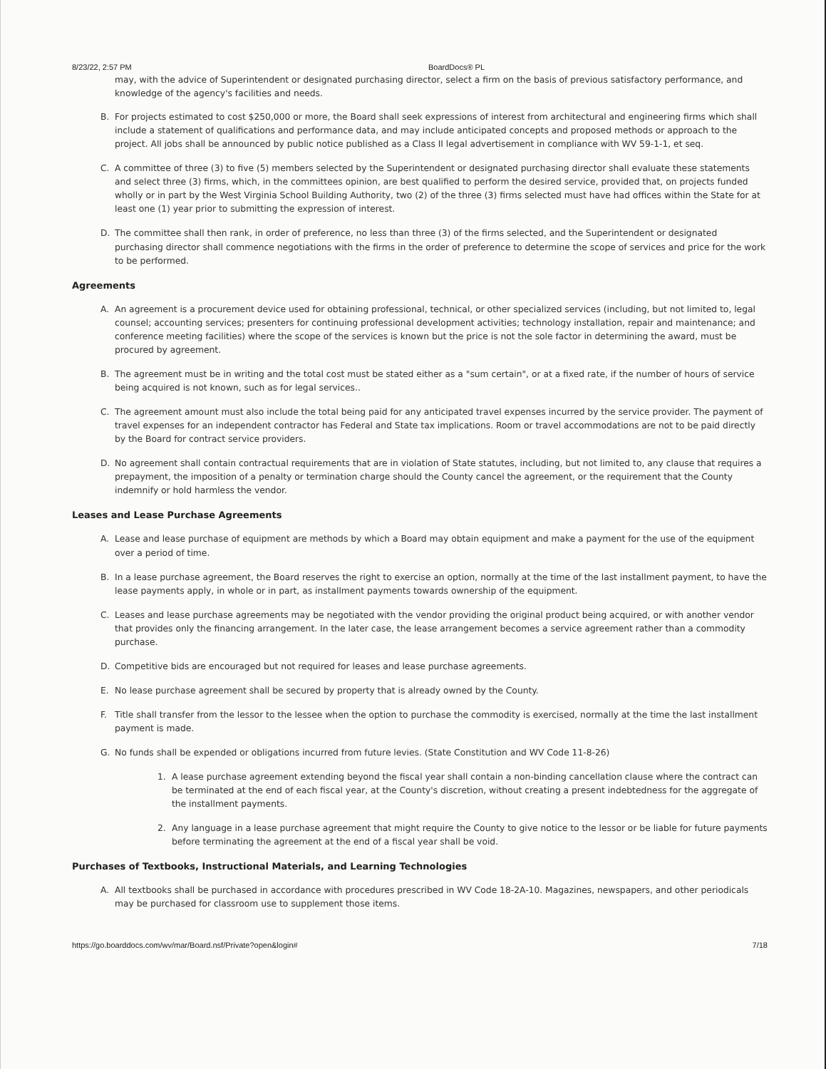8/23/22, 2:57 PM BoardDocs® PL
may, with the advice of Superintendent or designated purchasing director, select a firm on the basis of previous satisfactory performance, and knowledge of the agency's facilities and needs.
B. For projects estimated to cost $250,000 or more, the Board shall seek expressions of interest from architectural and engineering firms which shall include a statement of qualifications and performance data, and may include anticipated concepts and proposed methods or approach to the project. All jobs shall be announced by public notice published as a Class II legal advertisement in compliance with WV 59-1-1, et seq.
C. A committee of three (3) to five (5) members selected by the Superintendent or designated purchasing director shall evaluate these statements and select three (3) firms, which, in the committees opinion, are best qualified to perform the desired service, provided that, on projects funded wholly or in part by the West Virginia School Building Authority, two (2) of the three (3) firms selected must have had offices within the State for at least one (1) year prior to submitting the expression of interest.
D. The committee shall then rank, in order of preference, no less than three (3) of the firms selected, and the Superintendent or designated purchasing director shall commence negotiations with the firms in the order of preference to determine the scope of services and price for the work to be performed.
Agreements
A. An agreement is a procurement device used for obtaining professional, technical, or other specialized services (including, but not limited to, legal counsel; accounting services; presenters for continuing professional development activities; technology installation, repair and maintenance; and conference meeting facilities) where the scope of the services is known but the price is not the sole factor in determining the award, must be procured by agreement.
B. The agreement must be in writing and the total cost must be stated either as a "sum certain", or at a fixed rate, if the number of hours of service being acquired is not known, such as for legal services..
C. The agreement amount must also include the total being paid for any anticipated travel expenses incurred by the service provider. The payment of travel expenses for an independent contractor has Federal and State tax implications. Room or travel accommodations are not to be paid directly by the Board for contract service providers.
D. No agreement shall contain contractual requirements that are in violation of State statutes, including, but not limited to, any clause that requires a prepayment, the imposition of a penalty or termination charge should the County cancel the agreement, or the requirement that the County indemnify or hold harmless the vendor.
Leases and Lease Purchase Agreements
A. Lease and lease purchase of equipment are methods by which a Board may obtain equipment and make a payment for the use of the equipment over a period of time.
B. In a lease purchase agreement, the Board reserves the right to exercise an option, normally at the time of the last installment payment, to have the lease payments apply, in whole or in part, as installment payments towards ownership of the equipment.
C. Leases and lease purchase agreements may be negotiated with the vendor providing the original product being acquired, or with another vendor that provides only the financing arrangement. In the later case, the lease arrangement becomes a service agreement rather than a commodity purchase.
D. Competitive bids are encouraged but not required for leases and lease purchase agreements.
E. No lease purchase agreement shall be secured by property that is already owned by the County.
F. Title shall transfer from the lessor to the lessee when the option to purchase the commodity is exercised, normally at the time the last installment payment is made.
G. No funds shall be expended or obligations incurred from future levies. (State Constitution and WV Code 11-8-26)
1. A lease purchase agreement extending beyond the fiscal year shall contain a non-binding cancellation clause where the contract can be terminated at the end of each fiscal year, at the County's discretion, without creating a present indebtedness for the aggregate of the installment payments.
2. Any language in a lease purchase agreement that might require the County to give notice to the lessor or be liable for future payments before terminating the agreement at the end of a fiscal year shall be void.
Purchases of Textbooks, Instructional Materials, and Learning Technologies
A. All textbooks shall be purchased in accordance with procedures prescribed in WV Code 18-2A-10. Magazines, newspapers, and other periodicals may be purchased for classroom use to supplement those items.
https://go.boarddocs.com/wv/mar/Board.nsf/Private?open&login# 7/18